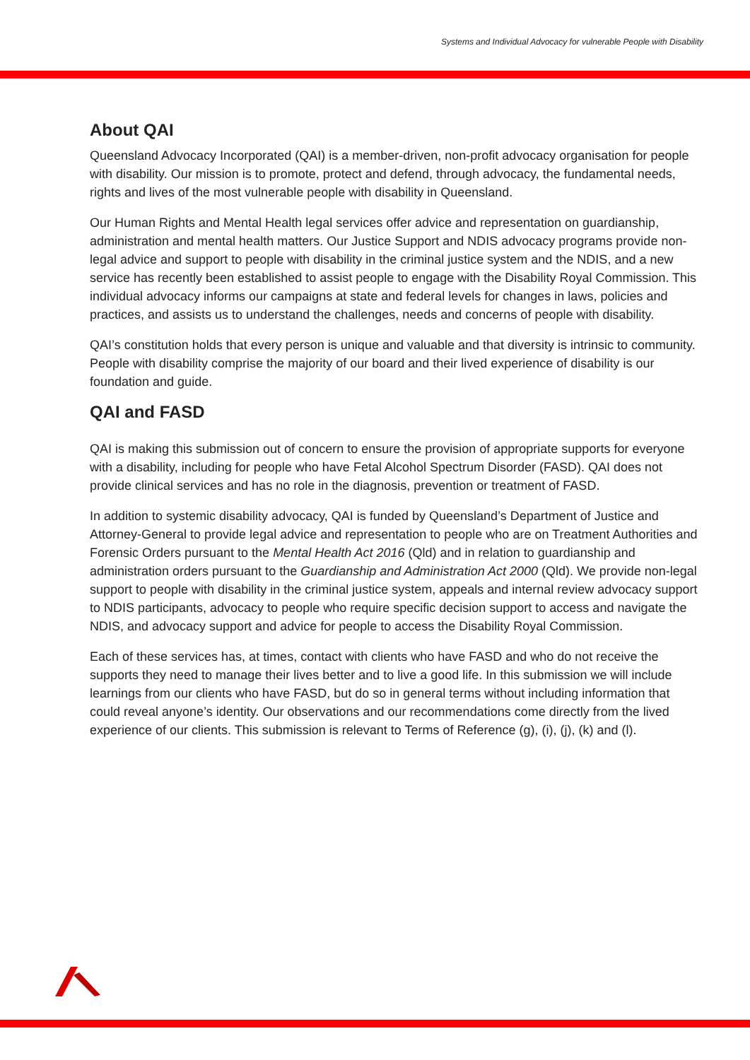Systems and Individual Advocacy for vulnerable People with Disability
About QAI
Queensland Advocacy Incorporated (QAI) is a member-driven, non-profit advocacy organisation for people with disability. Our mission is to promote, protect and defend, through advocacy, the fundamental needs, rights and lives of the most vulnerable people with disability in Queensland.
Our Human Rights and Mental Health legal services offer advice and representation on guardianship, administration and mental health matters. Our Justice Support and NDIS advocacy programs provide non-legal advice and support to people with disability in the criminal justice system and the NDIS, and a new service has recently been established to assist people to engage with the Disability Royal Commission. This individual advocacy informs our campaigns at state and federal levels for changes in laws, policies and practices, and assists us to understand the challenges, needs and concerns of people with disability.
QAI’s constitution holds that every person is unique and valuable and that diversity is intrinsic to community. People with disability comprise the majority of our board and their lived experience of disability is our foundation and guide.
QAI and FASD
QAI is making this submission out of concern to ensure the provision of appropriate supports for everyone with a disability, including for people who have Fetal Alcohol Spectrum Disorder (FASD). QAI does not provide clinical services and has no role in the diagnosis, prevention or treatment of FASD.
In addition to systemic disability advocacy, QAI is funded by Queensland’s Department of Justice and Attorney-General to provide legal advice and representation to people who are on Treatment Authorities and Forensic Orders pursuant to the Mental Health Act 2016 (Qld) and in relation to guardianship and administration orders pursuant to the Guardianship and Administration Act 2000 (Qld). We provide non-legal support to people with disability in the criminal justice system, appeals and internal review advocacy support to NDIS participants, advocacy to people who require specific decision support to access and navigate the NDIS, and advocacy support and advice for people to access the Disability Royal Commission.
Each of these services has, at times, contact with clients who have FASD and who do not receive the supports they need to manage their lives better and to live a good life. In this submission we will include learnings from our clients who have FASD, but do so in general terms without including information that could reveal anyone’s identity. Our observations and our recommendations come directly from the lived experience of our clients. This submission is relevant to Terms of Reference (g), (i), (j), (k) and (l).